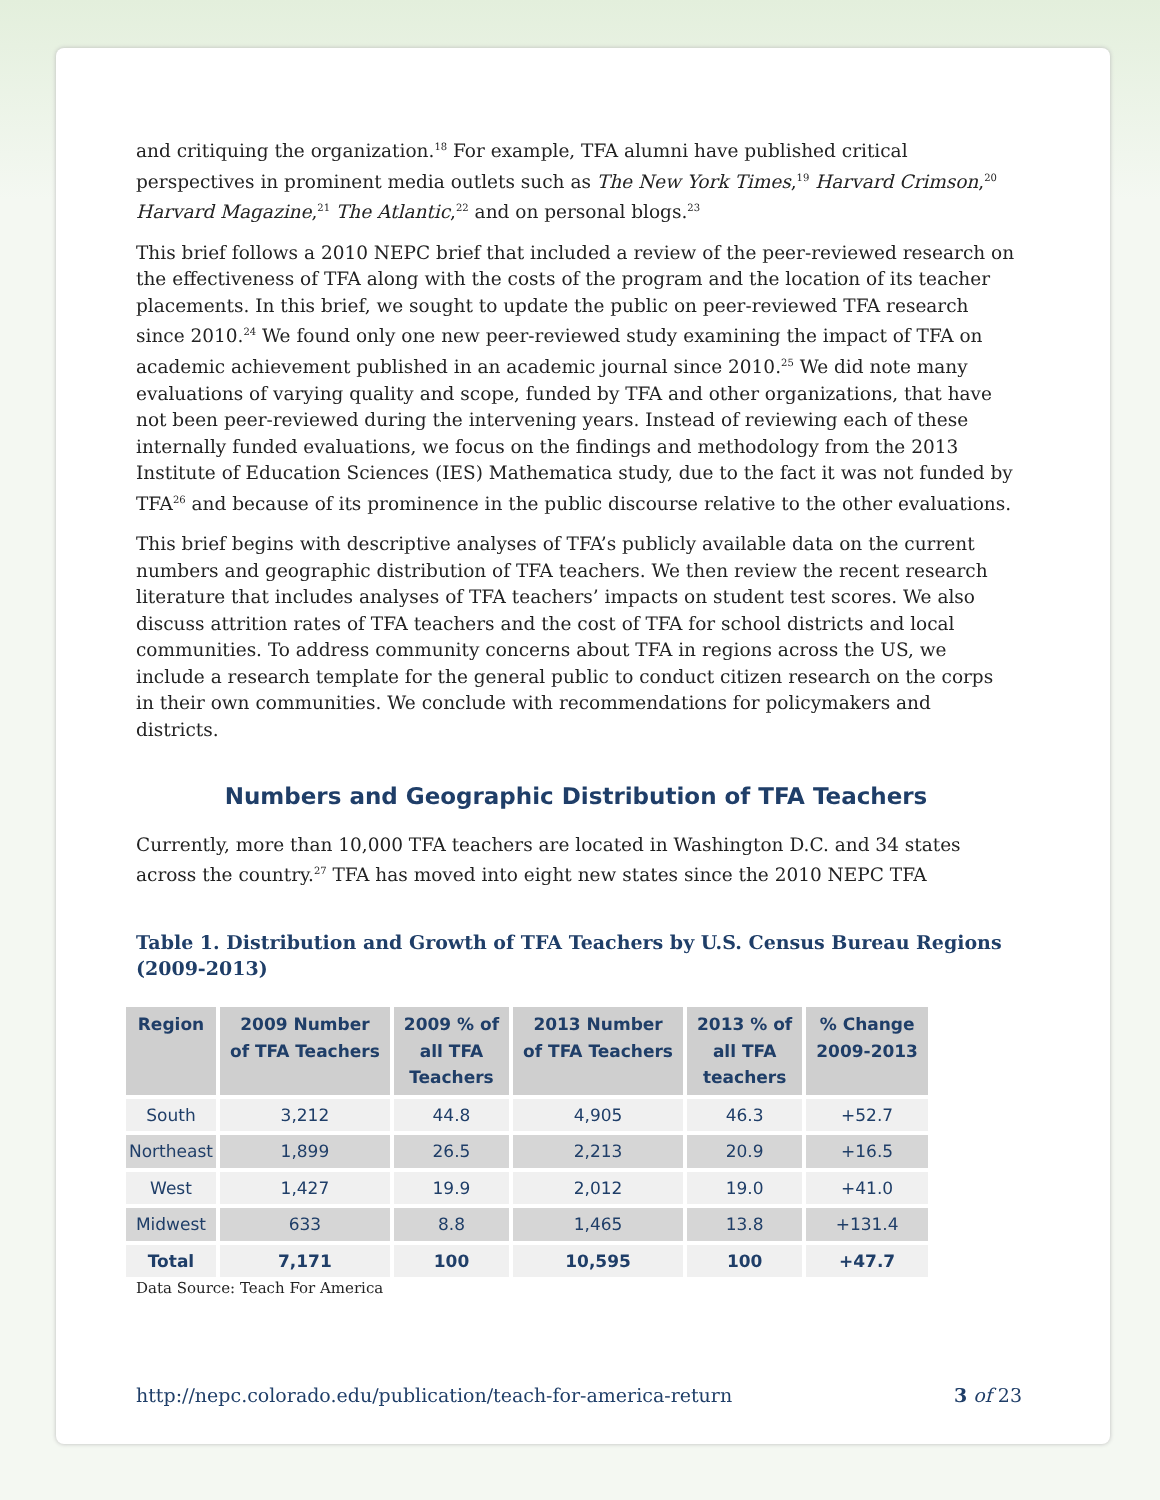and critiquing the organization.<sup>18</sup> For example, TFA alumni have published critical perspectives in prominent media outlets such as The New York Times,<sup>19</sup> Harvard Crimson,<sup>20</sup> Harvard Magazine,<sup>21</sup> The Atlantic,<sup>22</sup> and on personal blogs.<sup>23</sup>
This brief follows a 2010 NEPC brief that included a review of the peer-reviewed research on the effectiveness of TFA along with the costs of the program and the location of its teacher placements. In this brief, we sought to update the public on peer-reviewed TFA research since 2010.<sup>24</sup> We found only one new peer-reviewed study examining the impact of TFA on academic achievement published in an academic journal since 2010.<sup>25</sup> We did note many evaluations of varying quality and scope, funded by TFA and other organizations, that have not been peer-reviewed during the intervening years. Instead of reviewing each of these internally funded evaluations, we focus on the findings and methodology from the 2013 Institute of Education Sciences (IES) Mathematica study, due to the fact it was not funded by TFA<sup>26</sup> and because of its prominence in the public discourse relative to the other evaluations.
This brief begins with descriptive analyses of TFA’s publicly available data on the current numbers and geographic distribution of TFA teachers. We then review the recent research literature that includes analyses of TFA teachers’ impacts on student test scores. We also discuss attrition rates of TFA teachers and the cost of TFA for school districts and local communities. To address community concerns about TFA in regions across the US, we include a research template for the general public to conduct citizen research on the corps in their own communities. We conclude with recommendations for policymakers and districts.
Numbers and Geographic Distribution of TFA Teachers
Currently, more than 10,000 TFA teachers are located in Washington D.C. and 34 states across the country.<sup>27</sup> TFA has moved into eight new states since the 2010 NEPC TFA
Table 1. Distribution and Growth of TFA Teachers by U.S. Census Bureau Regions (2009-2013)
| Region | 2009 Number of TFA Teachers | 2009 % of all TFA Teachers | 2013 Number of TFA Teachers | 2013 % of all TFA teachers | % Change 2009-2013 |
| --- | --- | --- | --- | --- | --- |
| South | 3,212 | 44.8 | 4,905 | 46.3 | +52.7 |
| Northeast | 1,899 | 26.5 | 2,213 | 20.9 | +16.5 |
| West | 1,427 | 19.9 | 2,012 | 19.0 | +41.0 |
| Midwest | 633 | 8.8 | 1,465 | 13.8 | +131.4 |
| Total | 7,171 | 100 | 10,595 | 100 | +47.7 |
Data Source: Teach For America
http://nepc.colorado.edu/publication/teach-for-america-return 3 of 23